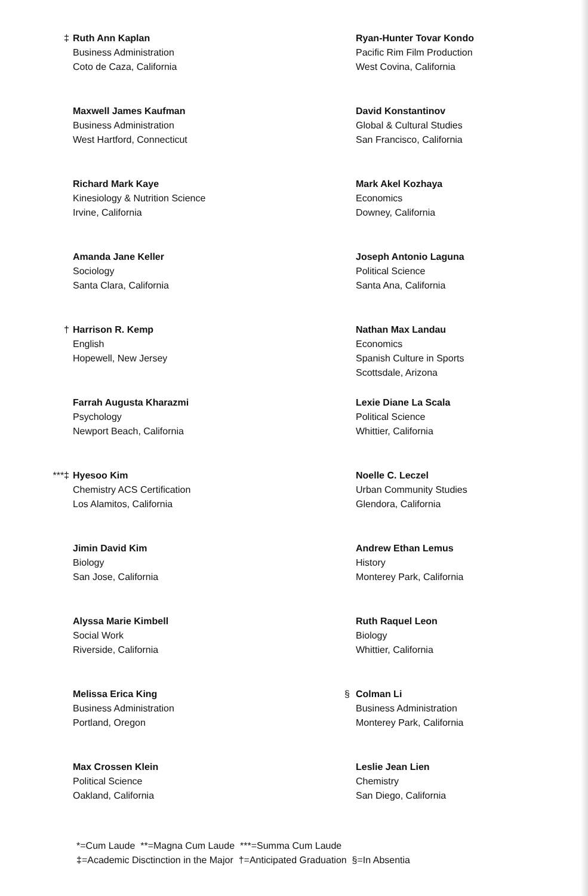‡ Ruth Ann Kaplan
Business Administration
Coto de Caza, California
Maxwell James Kaufman
Business Administration
West Hartford, Connecticut
Richard Mark Kaye
Kinesiology & Nutrition Science
Irvine, California
Amanda Jane Keller
Sociology
Santa Clara, California
† Harrison R. Kemp
English
Hopewell, New Jersey
Farrah Augusta Kharazmi
Psychology
Newport Beach, California
***‡ Hyesoo Kim
Chemistry ACS Certification
Los Alamitos, California
Jimin David Kim
Biology
San Jose, California
Alyssa Marie Kimbell
Social Work
Riverside, California
Melissa Erica King
Business Administration
Portland, Oregon
Max Crossen Klein
Political Science
Oakland, California
Ryan-Hunter Tovar Kondo
Pacific Rim Film Production
West Covina, California
David Konstantinov
Global & Cultural Studies
San Francisco, California
Mark Akel Kozhaya
Economics
Downey, California
Joseph Antonio Laguna
Political Science
Santa Ana, California
Nathan Max Landau
Economics
Spanish Culture in Sports
Scottsdale, Arizona
Lexie Diane La Scala
Political Science
Whittier, California
Noelle C. Leczel
Urban Community Studies
Glendora, California
Andrew Ethan Lemus
History
Monterey Park, California
Ruth Raquel Leon
Biology
Whittier, California
§ Colman Li
Business Administration
Monterey Park, California
Leslie Jean Lien
Chemistry
San Diego, California
*=Cum Laude **=Magna Cum Laude ***=Summa Cum Laude
‡=Academic Disctinction in the Major †=Anticipated Graduation §=In Absentia